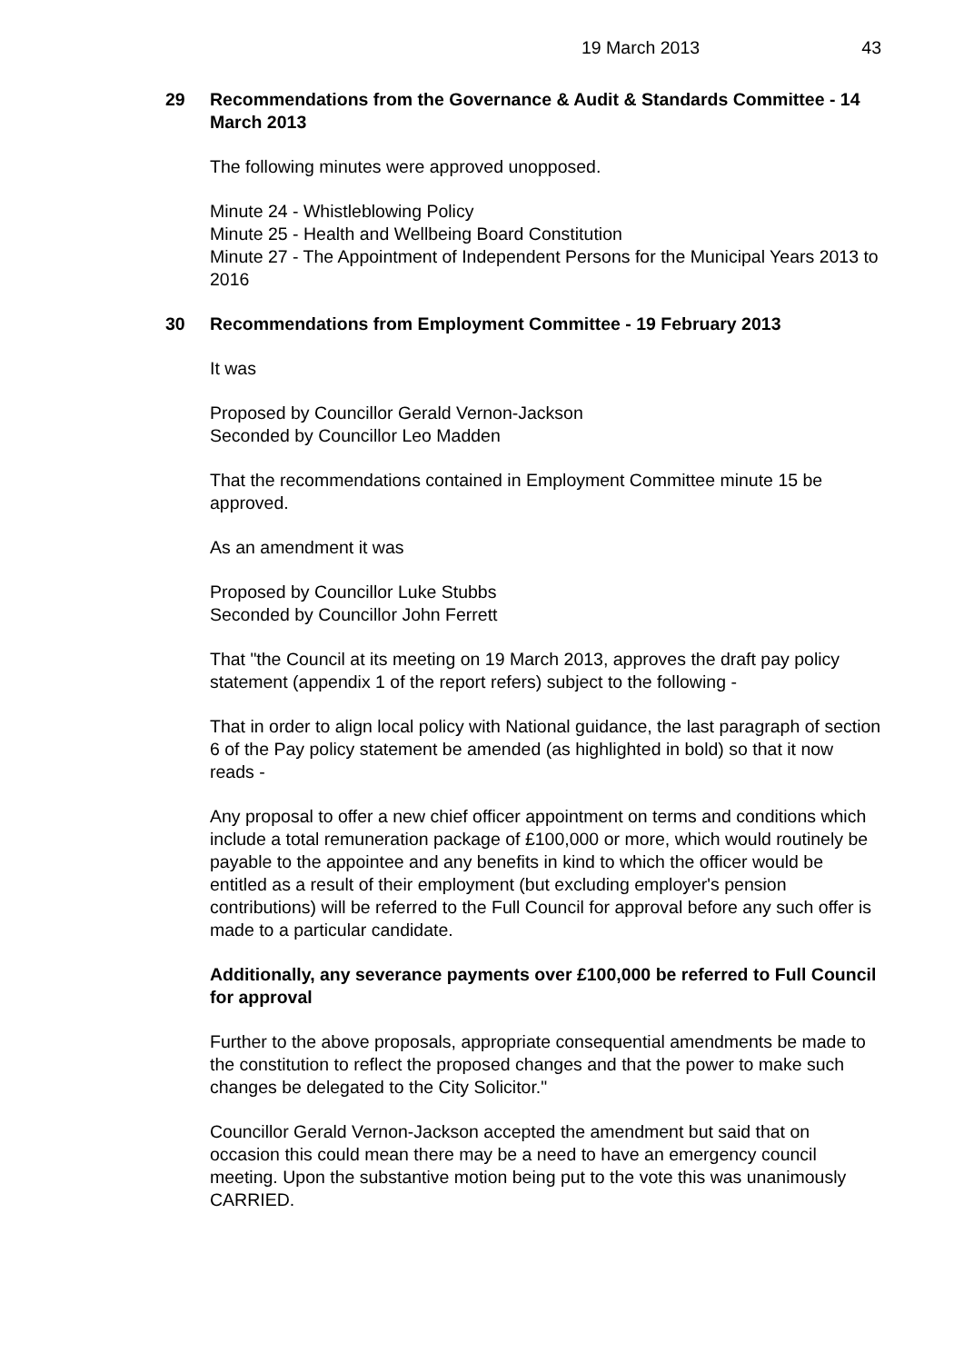19 March 2013 43
29
Recommendations from the Governance & Audit & Standards Committee - 14 March 2013
The following minutes were approved unopposed.
Minute 24 - Whistleblowing Policy
Minute 25 - Health and Wellbeing Board Constitution
Minute 27 - The Appointment of Independent Persons for the Municipal Years 2013 to 2016
30
Recommendations from Employment Committee - 19 February 2013
It was
Proposed by Councillor Gerald Vernon-Jackson
Seconded by Councillor Leo Madden
That the recommendations contained in Employment Committee minute 15 be approved.
As an amendment it was
Proposed by Councillor Luke Stubbs
Seconded by Councillor John Ferrett
That "the Council at its meeting on 19 March 2013, approves the draft pay policy statement (appendix 1 of the report refers) subject to the following -
That in order to align local policy with National guidance, the last paragraph of section 6 of the Pay policy statement be amended (as highlighted in bold) so that it now reads -
Any proposal to offer a new chief officer appointment on terms and conditions which include a total remuneration package of £100,000 or more, which would routinely be payable to the appointee and any benefits in kind to which the officer would be entitled as a result of their employment (but excluding employer's pension contributions) will be referred to the Full Council for approval before any such offer is made to a particular candidate.
Additionally, any severance payments over £100,000 be referred to Full Council for approval
Further to the above proposals, appropriate consequential amendments be made to the constitution to reflect the proposed changes and that the power to make such changes be delegated to the City Solicitor."
Councillor Gerald Vernon-Jackson accepted the amendment but said that on occasion this could mean there may be a need to have an emergency council meeting. Upon the substantive motion being put to the vote this was unanimously CARRIED.